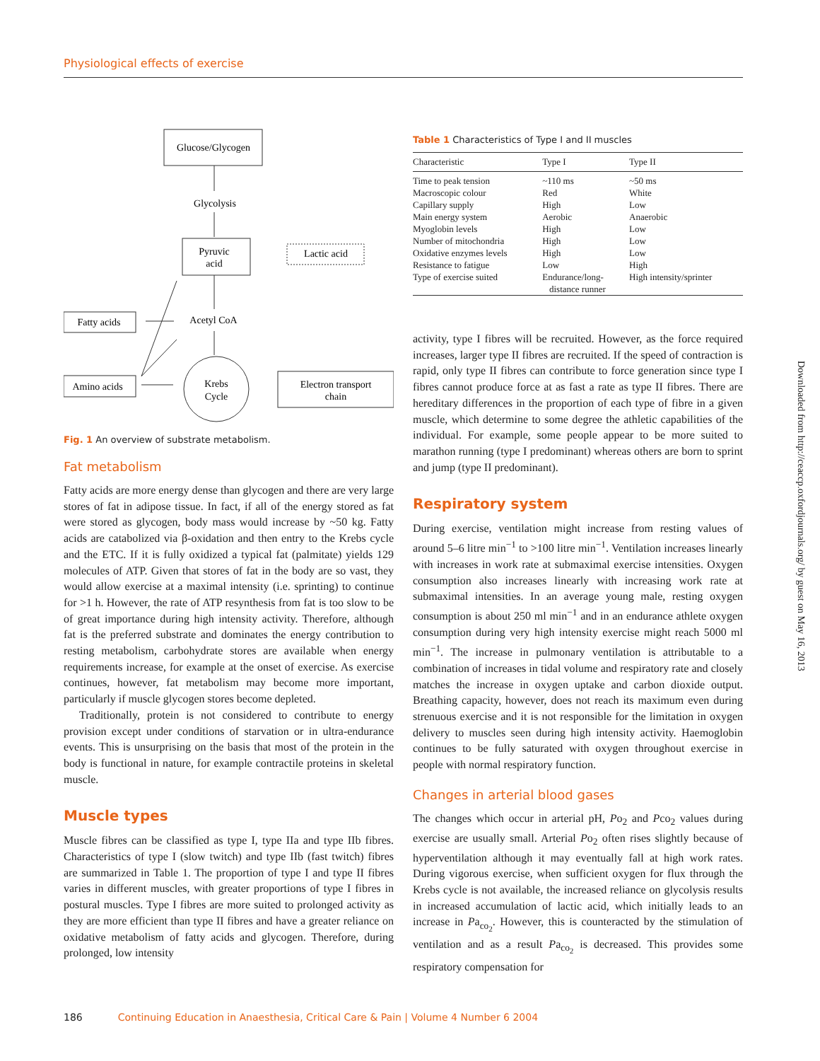Physiological effects of exercise
Glucose/Glycogen
Glycolysis
Pyruvic
acid
Lactic acid
Acetyl CoA
Fatty acids
Amino acids
Krebs
Cycle
Electron transport
chain
Fig. 1 An overview of substrate metabolism.
Fat metabolism
Fatty acids are more energy dense than glycogen and there are very large stores of fat in adipose tissue. In fact, if all of the energy stored as fat were stored as glycogen, body mass would increase by ~50 kg. Fatty acids are catabolized via β-oxidation and then entry to the Krebs cycle and the ETC. If it is fully oxidized a typical fat (palmitate) yields 129 molecules of ATP. Given that stores of fat in the body are so vast, they would allow exercise at a maximal intensity (i.e. sprinting) to continue for >1 h. However, the rate of ATP resynthesis from fat is too slow to be of great importance during high intensity activity. Therefore, although fat is the preferred substrate and dominates the energy contribution to resting metabolism, carbohydrate stores are available when energy requirements increase, for example at the onset of exercise. As exercise continues, however, fat metabolism may become more important, particularly if muscle glycogen stores become depleted.
Traditionally, protein is not considered to contribute to energy provision except under conditions of starvation or in ultra-endurance events. This is unsurprising on the basis that most of the protein in the body is functional in nature, for example contractile proteins in skeletal muscle.
Muscle types
Muscle fibres can be classified as type I, type IIa and type IIb fibres. Characteristics of type I (slow twitch) and type IIb (fast twitch) fibres are summarized in Table 1. The proportion of type I and type II fibres varies in different muscles, with greater proportions of type I fibres in postural muscles. Type I fibres are more suited to prolonged activity as they are more efficient than type II fibres and have a greater reliance on oxidative metabolism of fatty acids and glycogen. Therefore, during prolonged, low intensity
Table 1 Characteristics of Type I and II muscles
| Characteristic | Type I | Type II |
| --- | --- | --- |
| Time to peak tension | ~110 ms | ~50 ms |
| Macroscopic colour | Red | White |
| Capillary supply | High | Low |
| Main energy system | Aerobic | Anaerobic |
| Myoglobin levels | High | Low |
| Number of mitochondria | High | Low |
| Oxidative enzymes levels | High | Low |
| Resistance to fatigue | Low | High |
| Type of exercise suited | Endurance/long- distance runner | High intensity/sprinter |
activity, type I fibres will be recruited. However, as the force required increases, larger type II fibres are recruited. If the speed of contraction is rapid, only type II fibres can contribute to force generation since type I fibres cannot produce force at as fast a rate as type II fibres. There are hereditary differences in the proportion of each type of fibre in a given muscle, which determine to some degree the athletic capabilities of the individual. For example, some people appear to be more suited to marathon running (type I predominant) whereas others are born to sprint and jump (type II predominant).
Respiratory system
During exercise, ventilation might increase from resting values of around 5–6 litre min<sup>−1</sup> to >100 litre min<sup>−1</sup>. Ventilation increases linearly with increases in work rate at submaximal exercise intensities. Oxygen consumption also increases linearly with increasing work rate at submaximal intensities. In an average young male, resting oxygen consumption is about 250 ml min<sup>−1</sup> and in an endurance athlete oxygen consumption during very high intensity exercise might reach 5000 ml min<sup>−1</sup>. The increase in pulmonary ventilation is attributable to a combination of increases in tidal volume and respiratory rate and closely matches the increase in oxygen uptake and carbon dioxide output. Breathing capacity, however, does not reach its maximum even during strenuous exercise and it is not responsible for the limitation in oxygen delivery to muscles seen during high intensity activity. Haemoglobin continues to be fully saturated with oxygen throughout exercise in people with normal respiratory function.
Changes in arterial blood gases
The changes which occur in arterial pH, Po<sub>2</sub> and Pco<sub>2</sub> values during exercise are usually small. Arterial Po<sub>2</sub> often rises slightly because of hyperventilation although it may eventually fall at high work rates. During vigorous exercise, when sufficient oxygen for flux through the Krebs cycle is not available, the increased reliance on glycolysis results in increased accumulation of lactic acid, which initially leads to an increase in Pa<sub>co<sub>2</sub></sub>. However, this is counteracted by the stimulation of ventilation and as a result Pa<sub>co<sub>2</sub></sub> is decreased. This provides some respiratory compensation for
186 Continuing Education in Anaesthesia, Critical Care & Pain | Volume 4 Number 6 2004
Downloaded from http://ceaccp.oxfordjournals.org/ by guest on May 16, 2013